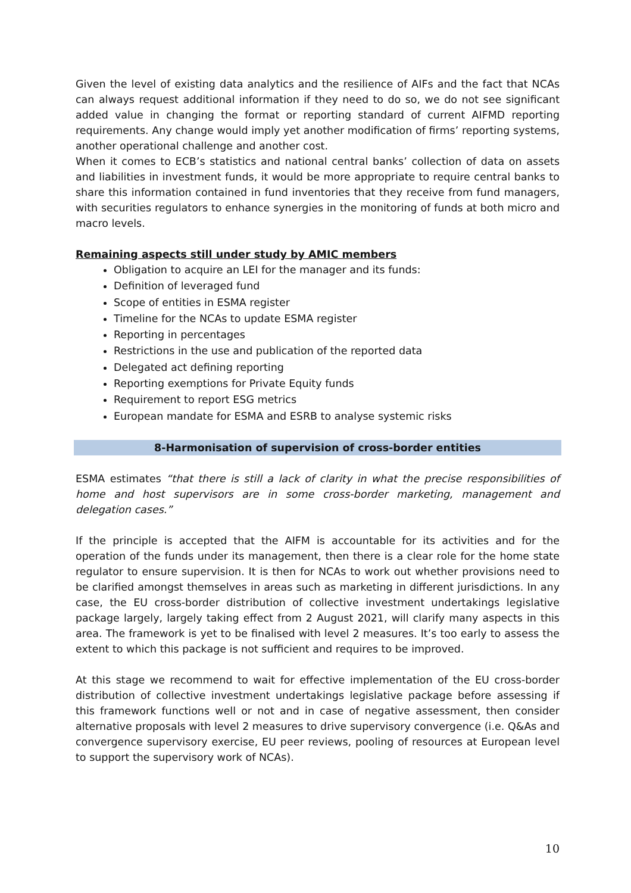Given the level of existing data analytics and the resilience of AIFs and the fact that NCAs can always request additional information if they need to do so, we do not see significant added value in changing the format or reporting standard of current AIFMD reporting requirements. Any change would imply yet another modification of firms’ reporting systems, another operational challenge and another cost.
When it comes to ECB’s statistics and national central banks’ collection of data on assets and liabilities in investment funds, it would be more appropriate to require central banks to share this information contained in fund inventories that they receive from fund managers, with securities regulators to enhance synergies in the monitoring of funds at both micro and macro levels.
Remaining aspects still under study by AMIC members
Obligation to acquire an LEI for the manager and its funds:
Definition of leveraged fund
Scope of entities in ESMA register
Timeline for the NCAs to update ESMA register
Reporting in percentages
Restrictions in the use and publication of the reported data
Delegated act defining reporting
Reporting exemptions for Private Equity funds
Requirement to report ESG metrics
European mandate for ESMA and ESRB to analyse systemic risks
8-Harmonisation of supervision of cross-border entities
ESMA estimates “that there is still a lack of clarity in what the precise responsibilities of home and host supervisors are in some cross-border marketing, management and delegation cases.”
If the principle is accepted that the AIFM is accountable for its activities and for the operation of the funds under its management, then there is a clear role for the home state regulator to ensure supervision. It is then for NCAs to work out whether provisions need to be clarified amongst themselves in areas such as marketing in different jurisdictions. In any case, the EU cross-border distribution of collective investment undertakings legislative package largely, largely taking effect from 2 August 2021, will clarify many aspects in this area. The framework is yet to be finalised with level 2 measures. It’s too early to assess the extent to which this package is not sufficient and requires to be improved.
At this stage we recommend to wait for effective implementation of the EU cross-border distribution of collective investment undertakings legislative package before assessing if this framework functions well or not and in case of negative assessment, then consider alternative proposals with level 2 measures to drive supervisory convergence (i.e. Q&As and convergence supervisory exercise, EU peer reviews, pooling of resources at European level to support the supervisory work of NCAs).
10